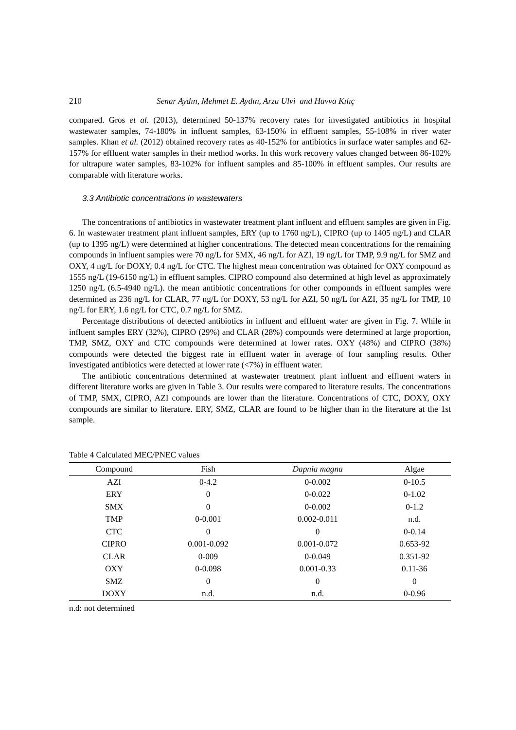210 Senar Aydın, Mehmet E. Aydın, Arzu Ulvi and Havva Kılıç
compared. Gros et al. (2013), determined 50-137% recovery rates for investigated antibiotics in hospital wastewater samples, 74-180% in influent samples, 63-150% in effluent samples, 55-108% in river water samples. Khan et al. (2012) obtained recovery rates as 40-152% for antibiotics in surface water samples and 62-157% for effluent water samples in their method works. In this work recovery values changed between 86-102% for ultrapure water samples, 83-102% for influent samples and 85-100% in effluent samples. Our results are comparable with literature works.
3.3 Antibiotic concentrations in wastewaters
The concentrations of antibiotics in wastewater treatment plant influent and effluent samples are given in Fig. 6. In wastewater treatment plant influent samples, ERY (up to 1760 ng/L), CIPRO (up to 1405 ng/L) and CLAR (up to 1395 ng/L) were determined at higher concentrations. The detected mean concentrations for the remaining compounds in influent samples were 70 ng/L for SMX, 46 ng/L for AZI, 19 ng/L for TMP, 9.9 ng/L for SMZ and OXY, 4 ng/L for DOXY, 0.4 ng/L for CTC. The highest mean concentration was obtained for OXY compound as 1555 ng/L (19-6150 ng/L) in effluent samples. CIPRO compound also determined at high level as approximately 1250 ng/L (6.5-4940 ng/L). the mean antibiotic concentrations for other compounds in effluent samples were determined as 236 ng/L for CLAR, 77 ng/L for DOXY, 53 ng/L for AZI, 50 ng/L for AZI, 35 ng/L for TMP, 10 ng/L for ERY, 1.6 ng/L for CTC, 0.7 ng/L for SMZ.
Percentage distributions of detected antibiotics in influent and effluent water are given in Fig. 7. While in influent samples ERY (32%), CIPRO (29%) and CLAR (28%) compounds were determined at large proportion, TMP, SMZ, OXY and CTC compounds were determined at lower rates. OXY (48%) and CIPRO (38%) compounds were detected the biggest rate in effluent water in average of four sampling results. Other investigated antibiotics were detected at lower rate (<7%) in effluent water.
The antibiotic concentrations determined at wastewater treatment plant influent and effluent waters in different literature works are given in Table 3. Our results were compared to literature results. The concentrations of TMP, SMX, CIPRO, AZI compounds are lower than the literature. Concentrations of CTC, DOXY, OXY compounds are similar to literature. ERY, SMZ, CLAR are found to be higher than in the literature at the 1st sample.
Table 4 Calculated MEC/PNEC values
| Compound | Fish | Dapnia magna | Algae |
| --- | --- | --- | --- |
| AZI | 0-4.2 | 0-0.002 | 0-10.5 |
| ERY | 0 | 0-0.022 | 0-1.02 |
| SMX | 0 | 0-0.002 | 0-1.2 |
| TMP | 0-0.001 | 0.002-0.011 | n.d. |
| CTC | 0 | 0 | 0-0.14 |
| CIPRO | 0.001-0.092 | 0.001-0.072 | 0.653-92 |
| CLAR | 0-009 | 0-0.049 | 0.351-92 |
| OXY | 0-0.098 | 0.001-0.33 | 0.11-36 |
| SMZ | 0 | 0 | 0 |
| DOXY | n.d. | n.d. | 0-0.96 |
n.d: not determined